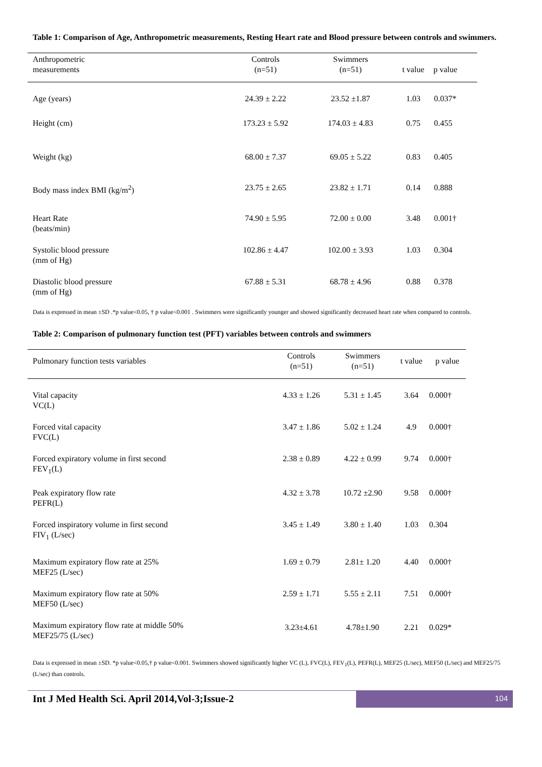Table 1: Comparison of Age, Anthropometric measurements, Resting Heart rate and Blood pressure between controls and swimmers.
| Anthropometric measurements | Controls (n=51) | Swimmers (n=51) | t value | p value |
| --- | --- | --- | --- | --- |
| Age (years) | 24.39 ± 2.22 | 23.52 ±1.87 | 1.03 | 0.037* |
| Height (cm) | 173.23 ± 5.92 | 174.03 ± 4.83 | 0.75 | 0.455 |
| Weight (kg) | 68.00 ± 7.37 | 69.05 ± 5.22 | 0.83 | 0.405 |
| Body mass index BMI (kg/m<sup>2</sup>) | 23.75 ± 2.65 | 23.82 ± 1.71 | 0.14 | 0.888 |
| Heart Rate (beats/min) | 74.90 ± 5.95 | 72.00 ± 0.00 | 3.48 | 0.001† |
| Systolic blood pressure (mm of Hg) | 102.86 ± 4.47 | 102.00 ± 3.93 | 1.03 | 0.304 |
| Diastolic blood pressure (mm of Hg) | 67.88 ± 5.31 | 68.78 ± 4.96 | 0.88 | 0.378 |
Data is expressed in mean ±SD .*p value<0.05, † p value<0.001 . Swimmers were significantly younger and showed significantly decreased heart rate when compared to controls.
Table 2: Comparison of pulmonary function test (PFT) variables between controls and swimmers
| Pulmonary function tests variables | Controls (n=51) | Swimmers (n=51) | t value | p value |
| --- | --- | --- | --- | --- |
| Vital capacity VC(L) | 4.33 ± 1.26 | 5.31 ± 1.45 | 3.64 | 0.000† |
| Forced vital capacity FVC(L) | 3.47 ± 1.86 | 5.02 ± 1.24 | 4.9 | 0.000† |
| Forced expiratory volume in first second FEV<sub>1</sub>(L) | 2.38 ± 0.89 | 4.22 ± 0.99 | 9.74 | 0.000† |
| Peak expiratory flow rate PEFR(L) | 4.32 ± 3.78 | 10.72 ±2.90 | 9.58 | 0.000† |
| Forced inspiratory volume in first second FIV<sub>1</sub> (L/sec) | 3.45 ± 1.49 | 3.80 ± 1.40 | 1.03 | 0.304 |
| Maximum expiratory flow rate at 25% MEF25 (L/sec) | 1.69 ± 0.79 | 2.81± 1.20 | 4.40 | 0.000† |
| Maximum expiratory flow rate at 50% MEF50 (L/sec) | 2.59 ± 1.71 | 5.55 ± 2.11 | 7.51 | 0.000† |
| Maximum expiratory flow rate at middle 50% MEF25/75 (L/sec) | 3.23±4.61 | 4.78±1.90 | 2.21 | 0.029* |
Data is expressed in mean ±SD. *p value<0.05,† p value<0.001. Swimmers showed significantly higher VC (L), FVC(L), FEV<sub>1</sub>(L), PEFR(L), MEF25 (L/sec), MEF50 (L/sec) and MEF25/75 (L/sec) than controls.
Int J Med Health Sci. April 2014,Vol-3;Issue-2
104